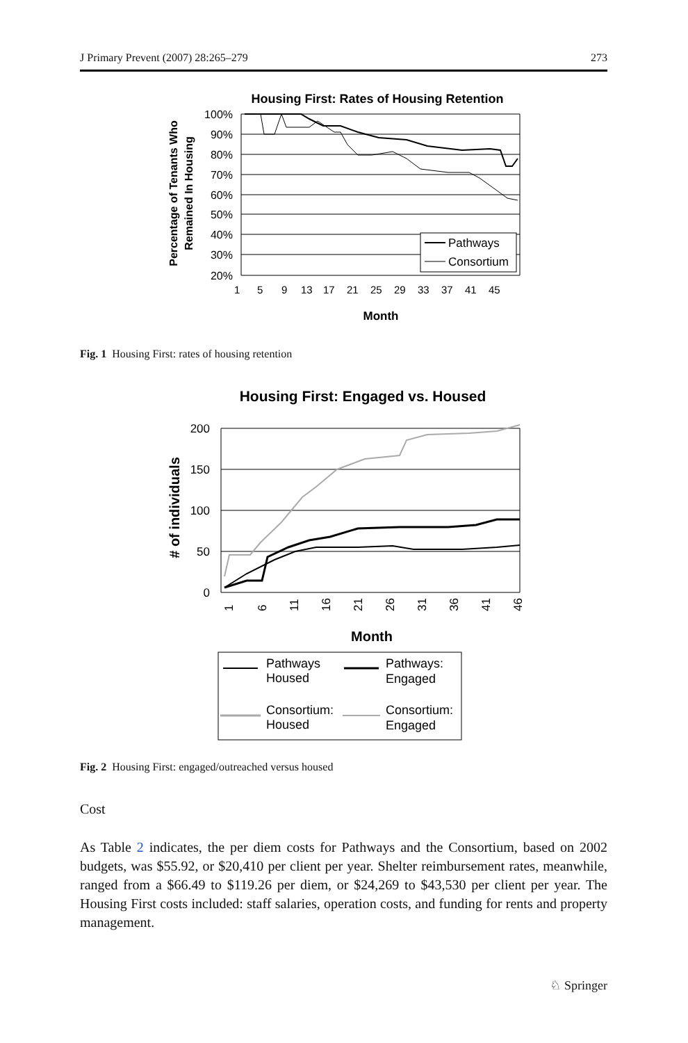J Primary Prevent (2007) 28:265–279 273
Housing First: Rates of Housing Retention
Percentage of Tenants Who
Remained In Housing
100%
90%
80%
70%
60%
50%
40%
30%
20%
Pathways
Consortium
1
5
9
13
17
21
25
29
33
37
41
45
Month
Fig. 1 Housing First: rates of housing retention
Housing First: Engaged vs. Housed
# of individuals
200
150
100
50
0
1
6
11
16
21
26
31
36
41
46
Month
Pathways
Housed
Pathways:
Engaged
Consortium:
Housed
Consortium:
Engaged
Fig. 2 Housing First: engaged/outreached versus housed
Cost
As Table 2 indicates, the per diem costs for Pathways and the Consortium, based on 2002 budgets, was $55.92, or $20,410 per client per year. Shelter reimbursement rates, meanwhile, ranged from a $66.49 to $119.26 per diem, or $24,269 to $43,530 per client per year. The Housing First costs included: staff salaries, operation costs, and funding for rents and property management.
♘ Springer